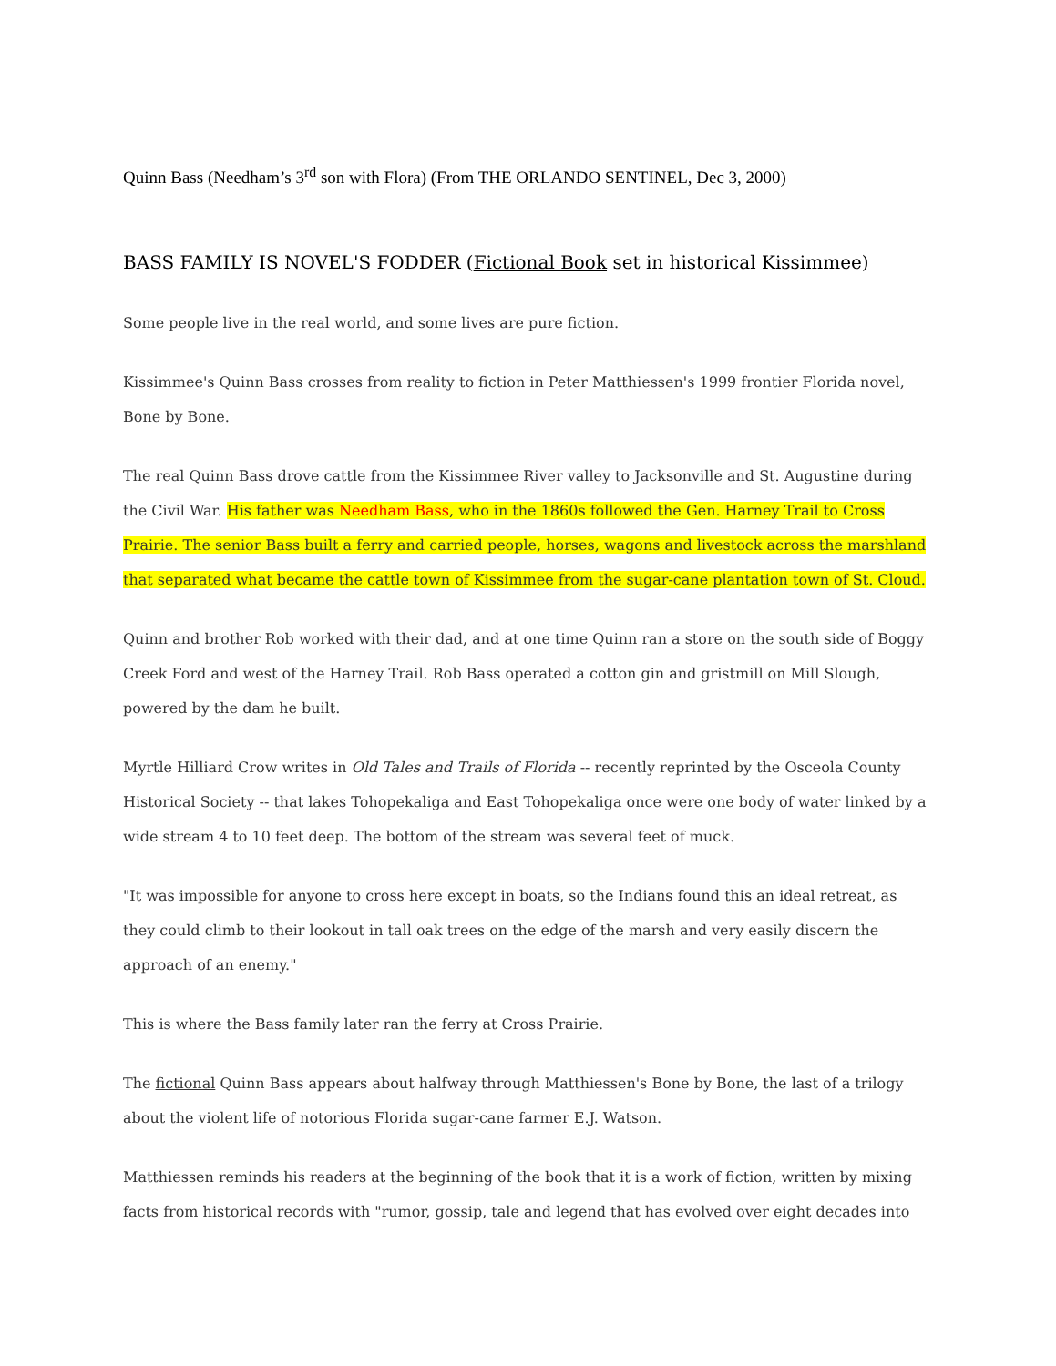Quinn Bass (Needham’s 3<sup>rd</sup> son with Flora) (From THE ORLANDO SENTINEL, Dec 3, 2000)
BASS FAMILY IS NOVEL'S FODDER (Fictional Book set in historical Kissimmee)
Some people live in the real world, and some lives are pure fiction.
Kissimmee's Quinn Bass crosses from reality to fiction in Peter Matthiessen's 1999 frontier Florida novel, Bone by Bone.
The real Quinn Bass drove cattle from the Kissimmee River valley to Jacksonville and St. Augustine during the Civil War. His father was Needham Bass, who in the 1860s followed the Gen. Harney Trail to Cross Prairie. The senior Bass built a ferry and carried people, horses, wagons and livestock across the marshland that separated what became the cattle town of Kissimmee from the sugar-cane plantation town of St. Cloud.
Quinn and brother Rob worked with their dad, and at one time Quinn ran a store on the south side of Boggy Creek Ford and west of the Harney Trail. Rob Bass operated a cotton gin and gristmill on Mill Slough, powered by the dam he built.
Myrtle Hilliard Crow writes in Old Tales and Trails of Florida -- recently reprinted by the Osceola County Historical Society -- that lakes Tohopekaliga and East Tohopekaliga once were one body of water linked by a wide stream 4 to 10 feet deep. The bottom of the stream was several feet of muck.
"It was impossible for anyone to cross here except in boats, so the Indians found this an ideal retreat, as they could climb to their lookout in tall oak trees on the edge of the marsh and very easily discern the approach of an enemy."
This is where the Bass family later ran the ferry at Cross Prairie.
The fictional Quinn Bass appears about halfway through Matthiessen's Bone by Bone, the last of a trilogy about the violent life of notorious Florida sugar-cane farmer E.J. Watson.
Matthiessen reminds his readers at the beginning of the book that it is a work of fiction, written by mixing facts from historical records with "rumor, gossip, tale and legend that has evolved over eight decades into